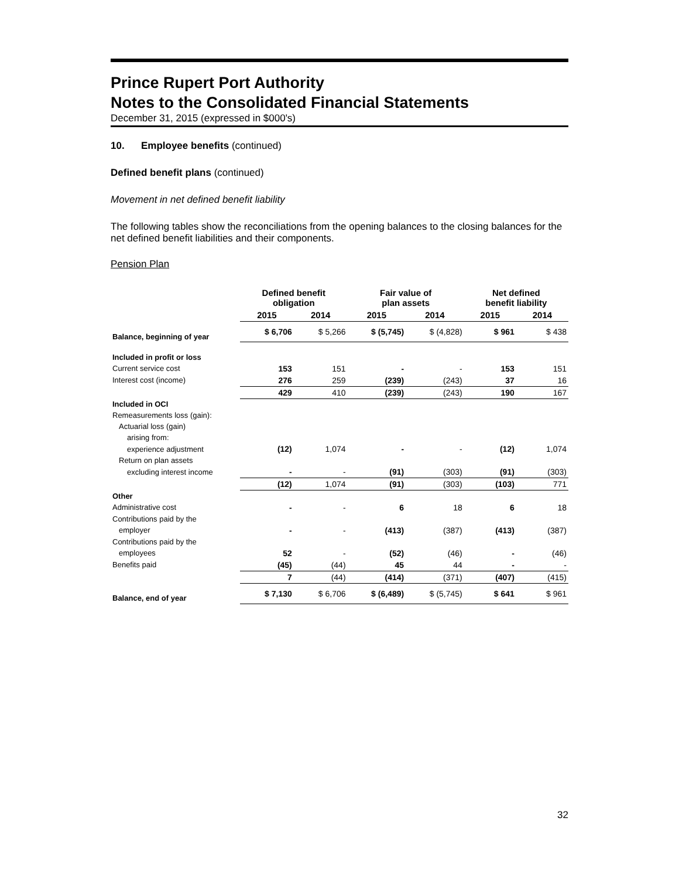Prince Rupert Port Authority
Notes to the Consolidated Financial Statements
December 31, 2015 (expressed in $000's)
10. Employee benefits (continued)
Defined benefit plans (continued)
Movement in net defined benefit liability
The following tables show the reconciliations from the opening balances to the closing balances for the net defined benefit liabilities and their components.
Pension Plan
| | Defined benefit obligation | | Fair value of plan assets | | Net defined benefit liability | |
| --- | --- | --- | --- | --- | --- | --- |
| | 2015 | 2014 | 2015 | 2014 | 2015 | 2014 |
| Balance, beginning of year | $ 6,706 | $ 5,266 | $ (5,745) | $ (4,828) | $ 961 | $ 438 |
| Included in profit or loss | | | | | | |
| Current service cost | 153 | 151 | - | - | 153 | 151 |
| Interest cost (income) | 276 | 259 | (239) | (243) | 37 | 16 |
| | 429 | 410 | (239) | (243) | 190 | 167 |
| Included in OCI | | | | | | |
| Remeasurements loss (gain): | | | | | | |
| Actuarial loss (gain) | | | | | | |
| arising from: | | | | | | |
| experience adjustment | (12) | 1,074 | - | - | (12) | 1,074 |
| Return on plan assets | | | | | | |
| excluding interest income | - | - | (91) | (303) | (91) | (303) |
| | (12) | 1,074 | (91) | (303) | (103) | 771 |
| Other | | | | | | |
| Administrative cost | - | - | 6 | 18 | 6 | 18 |
| Contributions paid by the | | | | | | |
| employer | - | - | (413) | (387) | (413) | (387) |
| Contributions paid by the | | | | | | |
| employees | 52 | - | (52) | (46) | - | (46) |
| Benefits paid | (45) | (44) | 45 | 44 | - | - |
| | 7 | (44) | (414) | (371) | (407) | (415) |
| Balance, end of year | $ 7,130 | $ 6,706 | $ (6,489) | $ (5,745) | $ 641 | $ 961 |
32